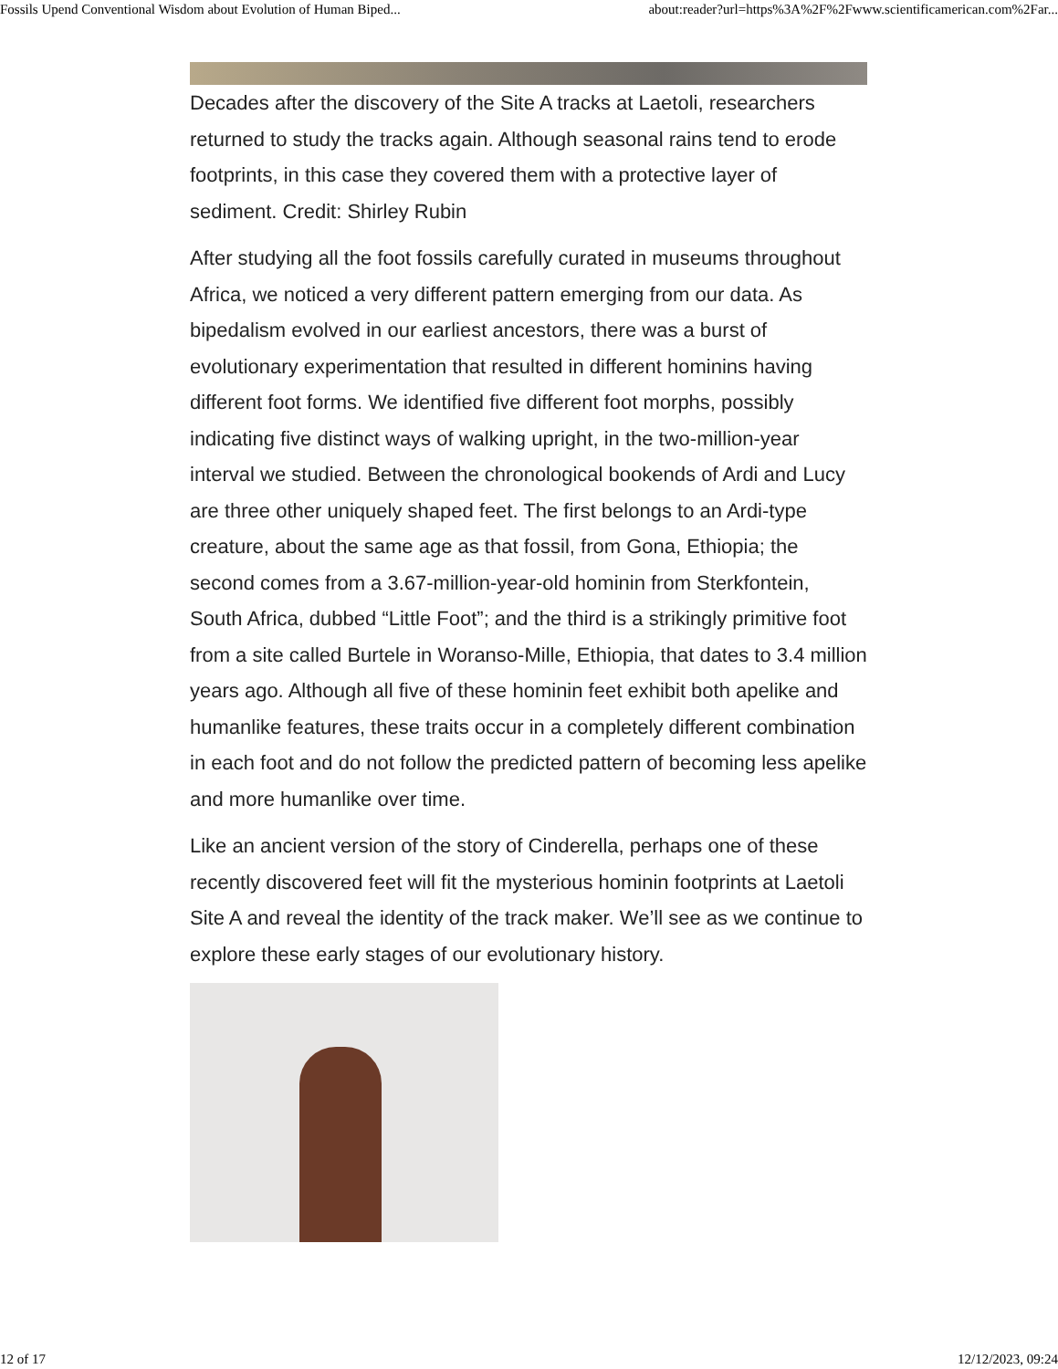Fossils Upend Conventional Wisdom about Evolution of Human Biped... about:reader?url=https%3A%2F%2Fwww.scientificamerican.com%2Far...
Decades after the discovery of the Site A tracks at Laetoli, researchers returned to study the tracks again. Although seasonal rains tend to erode footprints, in this case they covered them with a protective layer of sediment. Credit: Shirley Rubin
After studying all the foot fossils carefully curated in museums throughout Africa, we noticed a very different pattern emerging from our data. As bipedalism evolved in our earliest ancestors, there was a burst of evolutionary experimentation that resulted in different hominins having different foot forms. We identified five different foot morphs, possibly indicating five distinct ways of walking upright, in the two-million-year interval we studied. Between the chronological bookends of Ardi and Lucy are three other uniquely shaped feet. The first belongs to an Ardi-type creature, about the same age as that fossil, from Gona, Ethiopia; the second comes from a 3.67-million-year-old hominin from Sterkfontein, South Africa, dubbed “Little Foot”; and the third is a strikingly primitive foot from a site called Burtele in Woranso-Mille, Ethiopia, that dates to 3.4 million years ago. Although all five of these hominin feet exhibit both apelike and humanlike features, these traits occur in a completely different combination in each foot and do not follow the predicted pattern of becoming less apelike and more humanlike over time.
Like an ancient version of the story of Cinderella, perhaps one of these recently discovered feet will fit the mysterious hominin footprints at Laetoli Site A and reveal the identity of the track maker. We’ll see as we continue to explore these early stages of our evolutionary history.
12 of 17 12/12/2023, 09:24